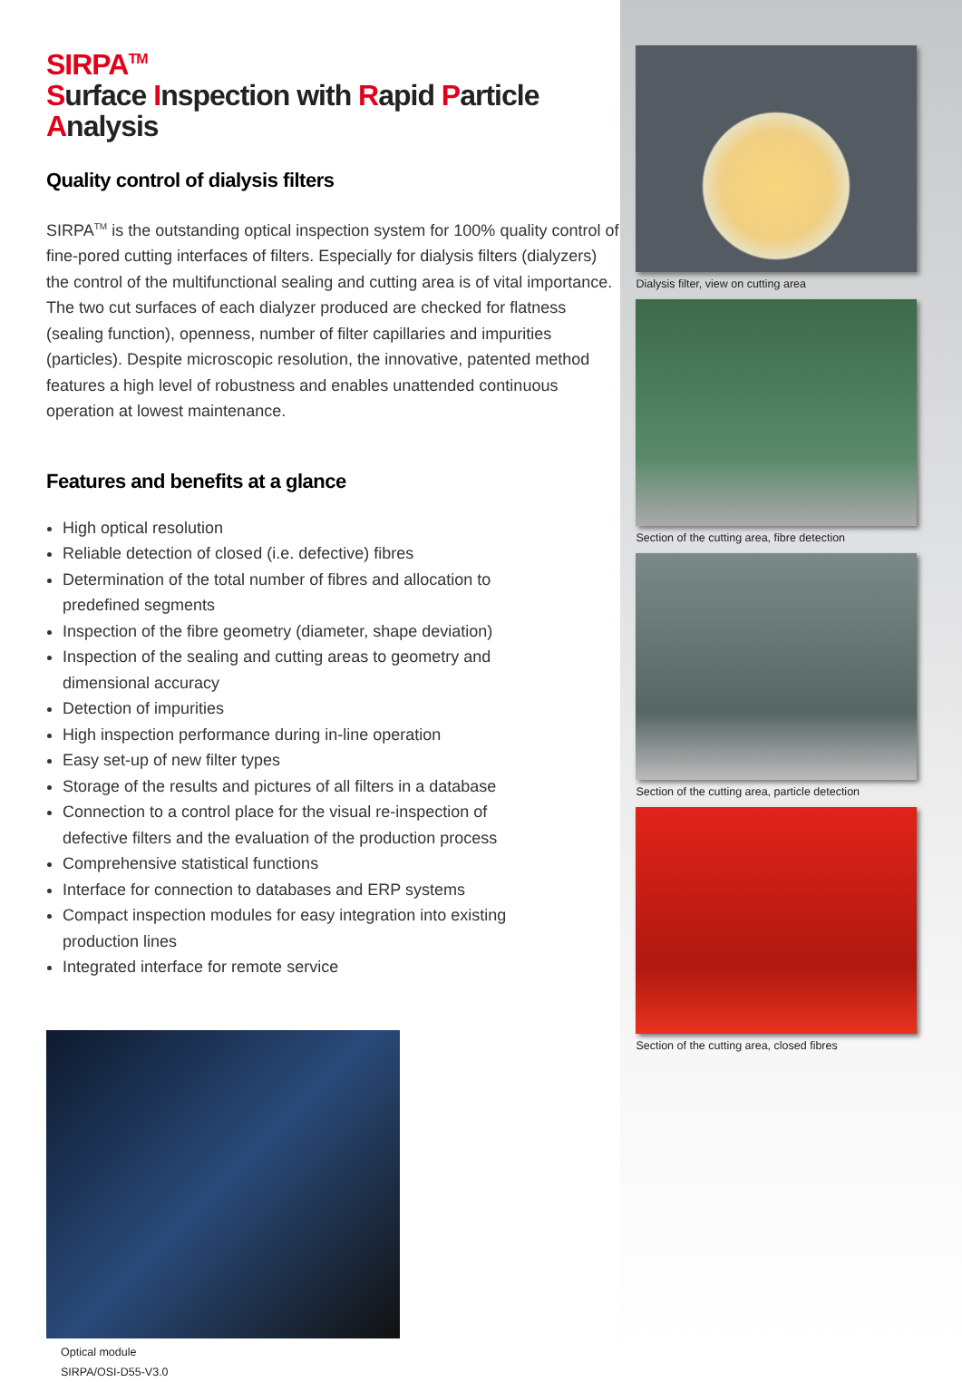SIRPA<sup>TM</sup>
Surface Inspection with Rapid Particle Analysis
Quality control of dialysis filters
SIRPA<sup>TM</sup> is the outstanding optical inspection system for 100% quality control of fine-pored cutting interfaces of filters. Especially for dialysis filters (dialyzers) the control of the multifunctional sealing and cutting area is of vital importance. The two cut surfaces of each dialyzer produced are checked for flatness (sealing function), openness, number of filter capillaries and impurities (particles). Despite microscopic resolution, the innovative, patented method features a high level of robustness and enables unattended continuous operation at lowest maintenance.
Features and benefits at a glance
High optical resolution
Reliable detection of closed (i.e. defective) fibres
Determination of the total number of fibres and allocation to predefined segments
Inspection of the fibre geometry (diameter, shape deviation)
Inspection of the sealing and cutting areas to geometry and dimensional accuracy
Detection of impurities
High inspection performance during in-line operation
Easy set-up of new filter types
Storage of the results and pictures of all filters in a database
Connection to a control place for the visual re-inspection of defective filters and the evaluation of the production process
Comprehensive statistical functions
Interface for connection to databases and ERP systems
Compact inspection modules for easy integration into existing production lines
Integrated interface for remote service
Optical module
SIRPA/OSI-D55-V3.0
Dialysis filter, view on cutting area
Section of the cutting area, fibre detection
Section of the cutting area, particle detection
Section of the cutting area, closed fibres